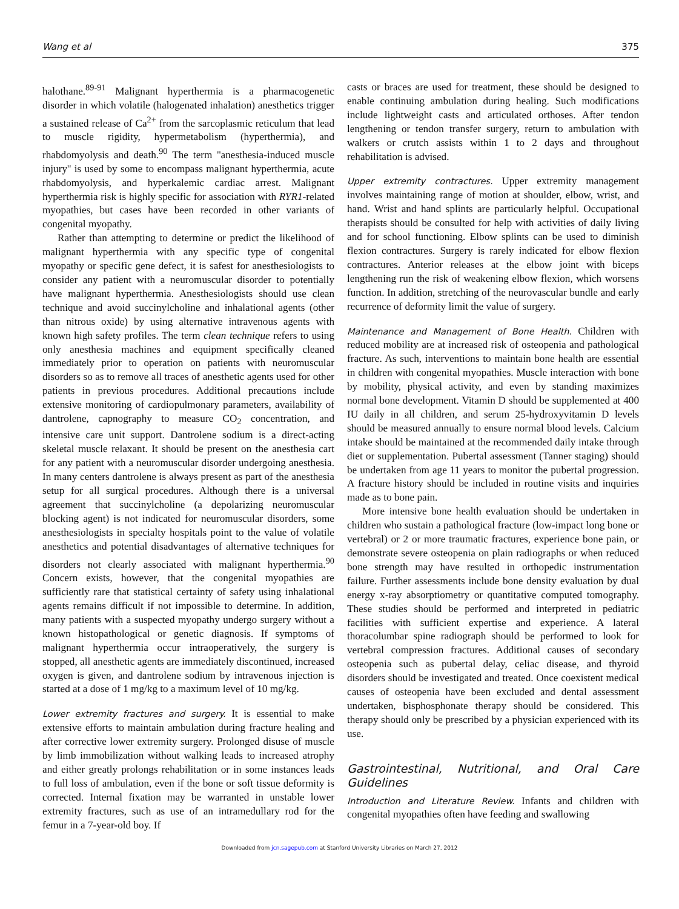Wang et al 375
halothane.<sup>89-91</sup> Malignant hyperthermia is a pharmacogenetic disorder in which volatile (halogenated inhalation) anesthetics trigger a sustained release of Ca<sup>2+</sup> from the sarcoplasmic reticulum that lead to muscle rigidity, hypermetabolism (hyperthermia), and rhabdomyolysis and death.<sup>90</sup> The term ''anesthesia-induced muscle injury'' is used by some to encompass malignant hyperthermia, acute rhabdomyolysis, and hyperkalemic cardiac arrest. Malignant hyperthermia risk is highly specific for association with RYR1-related myopathies, but cases have been recorded in other variants of congenital myopathy.
Rather than attempting to determine or predict the likelihood of malignant hyperthermia with any specific type of congenital myopathy or specific gene defect, it is safest for anesthesiologists to consider any patient with a neuromuscular disorder to potentially have malignant hyperthermia. Anesthesiologists should use clean technique and avoid succinylcholine and inhalational agents (other than nitrous oxide) by using alternative intravenous agents with known high safety profiles. The term clean technique refers to using only anesthesia machines and equipment specifically cleaned immediately prior to operation on patients with neuromuscular disorders so as to remove all traces of anesthetic agents used for other patients in previous procedures. Additional precautions include extensive monitoring of cardiopulmonary parameters, availability of dantrolene, capnography to measure CO<sub>2</sub> concentration, and intensive care unit support. Dantrolene sodium is a direct-acting skeletal muscle relaxant. It should be present on the anesthesia cart for any patient with a neuromuscular disorder undergoing anesthesia. In many centers dantrolene is always present as part of the anesthesia setup for all surgical procedures. Although there is a universal agreement that succinylcholine (a depolarizing neuromuscular blocking agent) is not indicated for neuromuscular disorders, some anesthesiologists in specialty hospitals point to the value of volatile anesthetics and potential disadvantages of alternative techniques for disorders not clearly associated with malignant hyperthermia.<sup>90</sup> Concern exists, however, that the congenital myopathies are sufficiently rare that statistical certainty of safety using inhalational agents remains difficult if not impossible to determine. In addition, many patients with a suspected myopathy undergo surgery without a known histopathological or genetic diagnosis. If symptoms of malignant hyperthermia occur intraoperatively, the surgery is stopped, all anesthetic agents are immediately discontinued, increased oxygen is given, and dantrolene sodium by intravenous injection is started at a dose of 1 mg/kg to a maximum level of 10 mg/kg.
Lower extremity fractures and surgery. It is essential to make extensive efforts to maintain ambulation during fracture healing and after corrective lower extremity surgery. Prolonged disuse of muscle by limb immobilization without walking leads to increased atrophy and either greatly prolongs rehabilitation or in some instances leads to full loss of ambulation, even if the bone or soft tissue deformity is corrected. Internal fixation may be warranted in unstable lower extremity fractures, such as use of an intramedullary rod for the femur in a 7-year-old boy. If
casts or braces are used for treatment, these should be designed to enable continuing ambulation during healing. Such modifications include lightweight casts and articulated orthoses. After tendon lengthening or tendon transfer surgery, return to ambulation with walkers or crutch assists within 1 to 2 days and throughout rehabilitation is advised.
Upper extremity contractures. Upper extremity management involves maintaining range of motion at shoulder, elbow, wrist, and hand. Wrist and hand splints are particularly helpful. Occupational therapists should be consulted for help with activities of daily living and for school functioning. Elbow splints can be used to diminish flexion contractures. Surgery is rarely indicated for elbow flexion contractures. Anterior releases at the elbow joint with biceps lengthening run the risk of weakening elbow flexion, which worsens function. In addition, stretching of the neurovascular bundle and early recurrence of deformity limit the value of surgery.
Maintenance and Management of Bone Health. Children with reduced mobility are at increased risk of osteopenia and pathological fracture. As such, interventions to maintain bone health are essential in children with congenital myopathies. Muscle interaction with bone by mobility, physical activity, and even by standing maximizes normal bone development. Vitamin D should be supplemented at 400 IU daily in all children, and serum 25-hydroxyvitamin D levels should be measured annually to ensure normal blood levels. Calcium intake should be maintained at the recommended daily intake through diet or supplementation. Pubertal assessment (Tanner staging) should be undertaken from age 11 years to monitor the pubertal progression. A fracture history should be included in routine visits and inquiries made as to bone pain.
More intensive bone health evaluation should be undertaken in children who sustain a pathological fracture (low-impact long bone or vertebral) or 2 or more traumatic fractures, experience bone pain, or demonstrate severe osteopenia on plain radiographs or when reduced bone strength may have resulted in orthopedic instrumentation failure. Further assessments include bone density evaluation by dual energy x-ray absorptiometry or quantitative computed tomography. These studies should be performed and interpreted in pediatric facilities with sufficient expertise and experience. A lateral thoracolumbar spine radiograph should be performed to look for vertebral compression fractures. Additional causes of secondary osteopenia such as pubertal delay, celiac disease, and thyroid disorders should be investigated and treated. Once coexistent medical causes of osteopenia have been excluded and dental assessment undertaken, bisphosphonate therapy should be considered. This therapy should only be prescribed by a physician experienced with its use.
Gastrointestinal, Nutritional, and Oral Care Guidelines
Introduction and Literature Review. Infants and children with congenital myopathies often have feeding and swallowing
Downloaded from jcn.sagepub.com at Stanford University Libraries on March 27, 2012